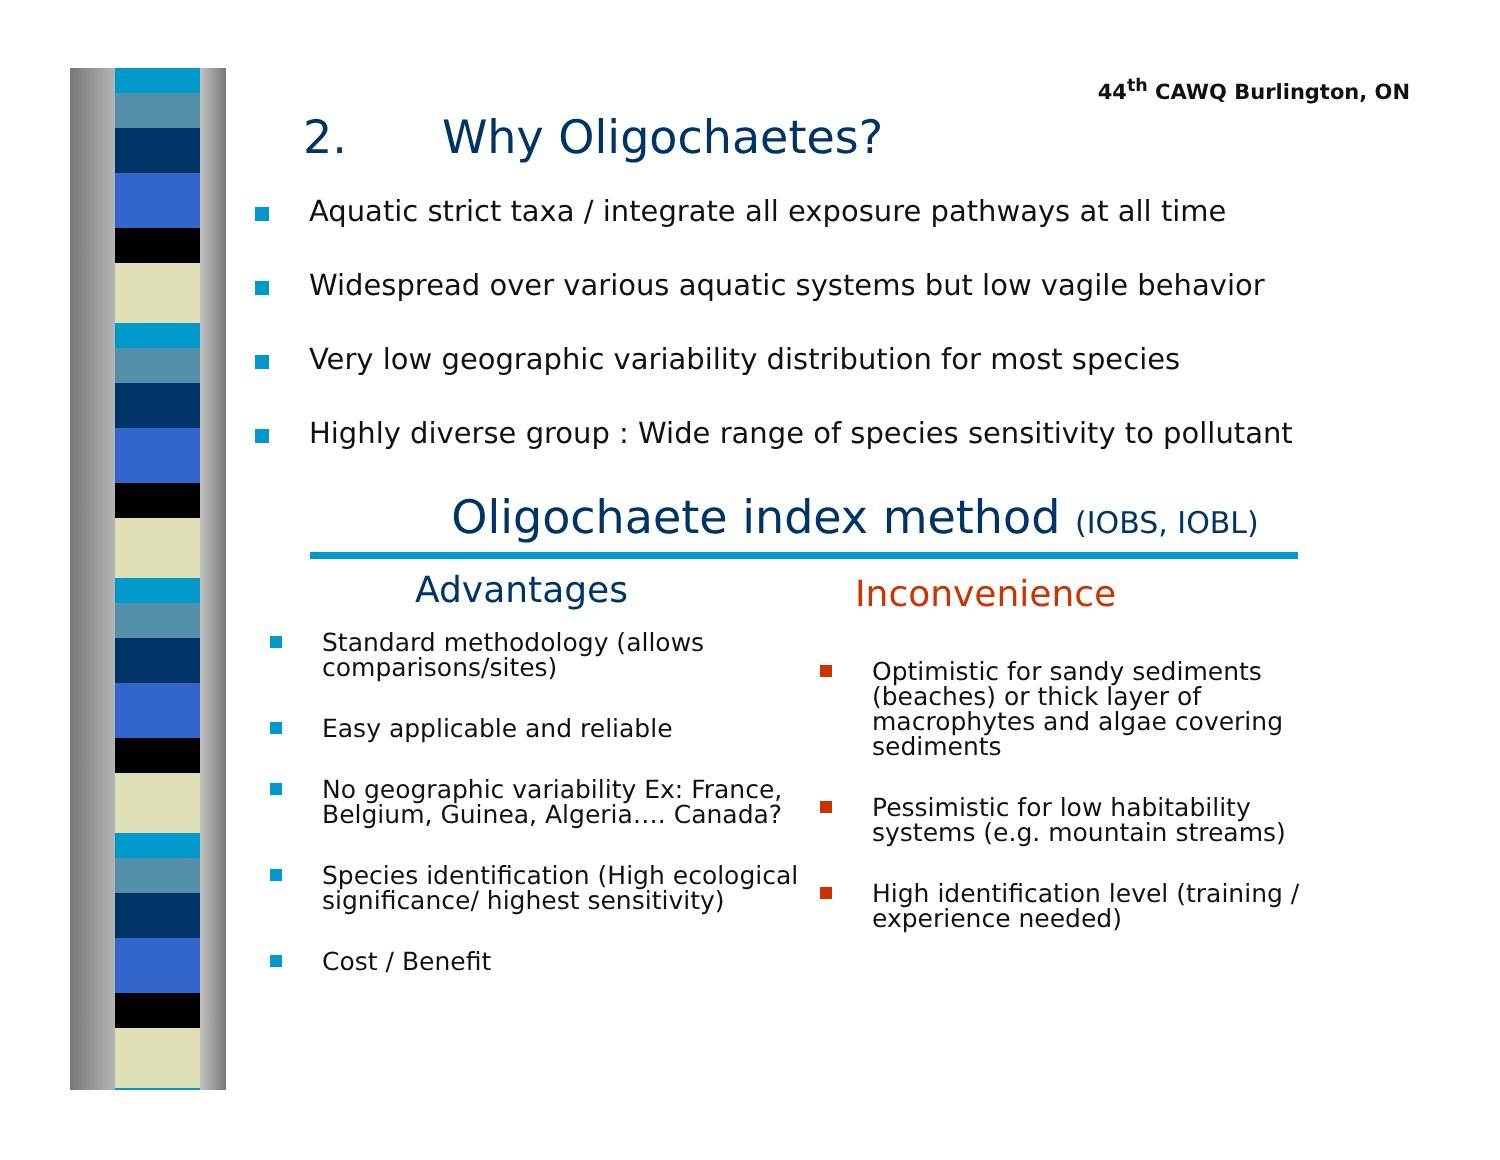44<sup>th</sup> CAWQ Burlington, ON
2. Why Oligochaetes?
Aquatic strict taxa / integrate all exposure pathways at all time
Widespread over various aquatic systems but low vagile behavior
Very low geographic variability distribution for most species
Highly diverse group : Wide range of species sensitivity to pollutant
Oligochaete index method (IOBS, IOBL)
Advantages
Standard methodology (allows comparisons/sites)
Easy applicable and reliable
No geographic variability Ex: France, Belgium, Guinea, Algeria…. Canada?
Species identification (High ecological significance/ highest sensitivity)
Cost / Benefit
Inconvenience
Optimistic for sandy sediments (beaches) or thick layer of macrophytes and algae covering sediments
Pessimistic for low habitability systems (e.g. mountain streams)
High identification level (training / experience needed)